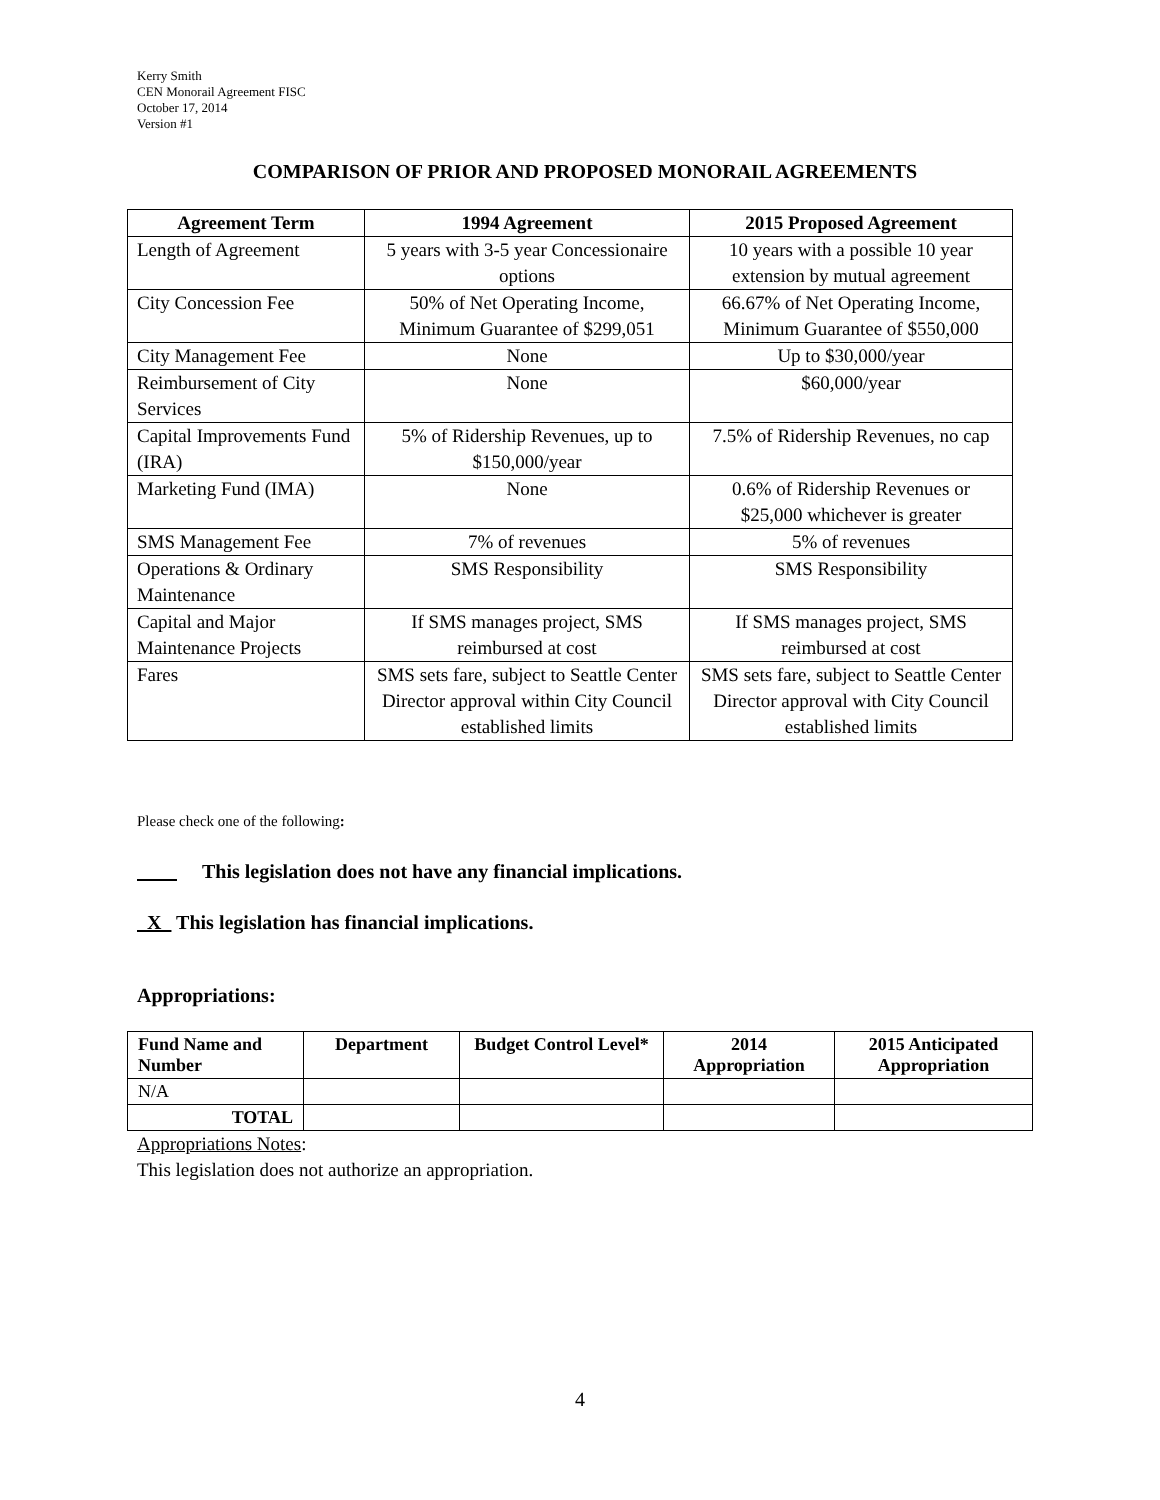Kerry Smith
CEN Monorail Agreement FISC
October 17, 2014
Version #1
COMPARISON OF PRIOR AND PROPOSED MONORAIL AGREEMENTS
| Agreement Term | 1994 Agreement | 2015 Proposed Agreement |
| --- | --- | --- |
| Length of Agreement | 5 years with 3-5 year Concessionaire options | 10 years with a possible 10 year extension by mutual agreement |
| City Concession Fee | 50% of Net Operating Income, Minimum Guarantee of $299,051 | 66.67% of Net Operating Income, Minimum Guarantee of $550,000 |
| City Management Fee | None | Up to $30,000/year |
| Reimbursement of City Services | None | $60,000/year |
| Capital Improvements Fund (IRA) | 5% of Ridership Revenues, up to $150,000/year | 7.5% of Ridership Revenues, no cap |
| Marketing Fund (IMA) | None | 0.6% of Ridership Revenues or $25,000 whichever is greater |
| SMS Management Fee | 7% of revenues | 5% of revenues |
| Operations & Ordinary Maintenance | SMS Responsibility | SMS Responsibility |
| Capital and Major Maintenance Projects | If SMS manages project, SMS reimbursed at cost | If SMS manages project, SMS reimbursed at cost |
| Fares | SMS sets fare, subject to Seattle Center Director approval within City Council established limits | SMS sets fare, subject to Seattle Center Director approval with City Council established limits |
Please check one of the following:
This legislation does not have any financial implications.
X This legislation has financial implications.
Appropriations:
| Fund Name and Number | Department | Budget Control Level* | 2014 Appropriation | 2015 Anticipated Appropriation |
| --- | --- | --- | --- | --- |
| N/A | | | | |
| TOTAL | | | | |
Appropriations Notes:
This legislation does not authorize an appropriation.
4